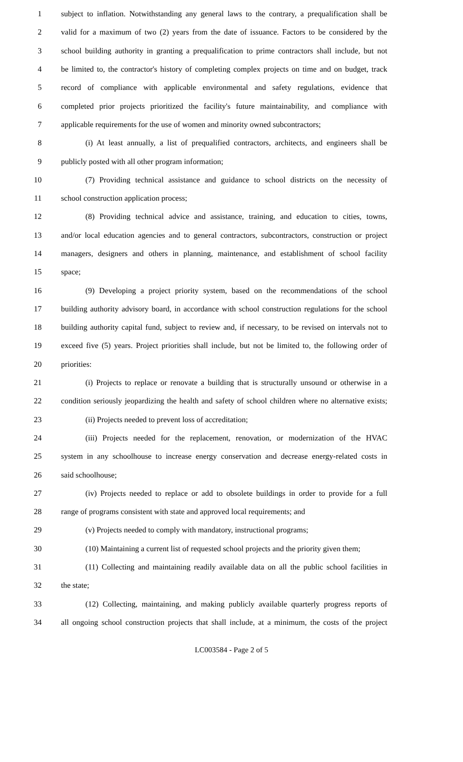1 subject to inflation. Notwithstanding any general laws to the contrary, a prequalification shall be
2 valid for a maximum of two (2) years from the date of issuance. Factors to be considered by the
3 school building authority in granting a prequalification to prime contractors shall include, but not
4 be limited to, the contractor's history of completing complex projects on time and on budget, track
5 record of compliance with applicable environmental and safety regulations, evidence that
6 completed prior projects prioritized the facility's future maintainability, and compliance with
7 applicable requirements for the use of women and minority owned subcontractors;
8 (i) At least annually, a list of prequalified contractors, architects, and engineers shall be
9 publicly posted with all other program information;
10 (7) Providing technical assistance and guidance to school districts on the necessity of
11 school construction application process;
12 (8) Providing technical advice and assistance, training, and education to cities, towns,
13 and/or local education agencies and to general contractors, subcontractors, construction or project
14 managers, designers and others in planning, maintenance, and establishment of school facility
15 space;
16 (9) Developing a project priority system, based on the recommendations of the school
17 building authority advisory board, in accordance with school construction regulations for the school
18 building authority capital fund, subject to review and, if necessary, to be revised on intervals not to
19 exceed five (5) years. Project priorities shall include, but not be limited to, the following order of
20 priorities:
21 (i) Projects to replace or renovate a building that is structurally unsound or otherwise in a
22 condition seriously jeopardizing the health and safety of school children where no alternative exists;
23 (ii) Projects needed to prevent loss of accreditation;
24 (iii) Projects needed for the replacement, renovation, or modernization of the HVAC
25 system in any schoolhouse to increase energy conservation and decrease energy-related costs in
26 said schoolhouse;
27 (iv) Projects needed to replace or add to obsolete buildings in order to provide for a full
28 range of programs consistent with state and approved local requirements; and
29 (v) Projects needed to comply with mandatory, instructional programs;
30 (10) Maintaining a current list of requested school projects and the priority given them;
31 (11) Collecting and maintaining readily available data on all the public school facilities in
32 the state;
33 (12) Collecting, maintaining, and making publicly available quarterly progress reports of
34 all ongoing school construction projects that shall include, at a minimum, the costs of the project
LC003584 - Page 2 of 5